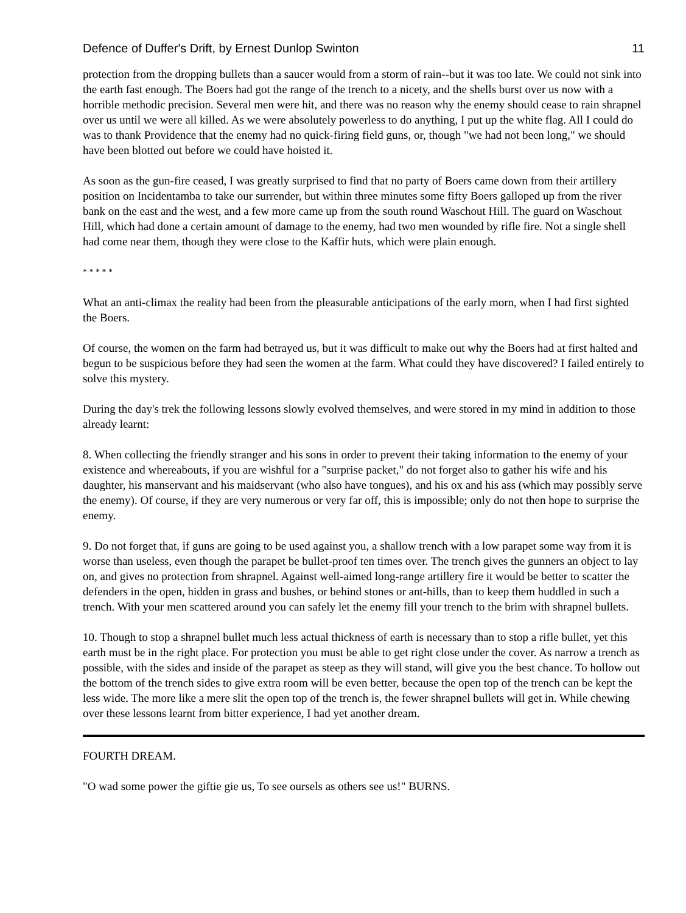Defence of Duffer's Drift, by Ernest Dunlop Swinton 11
protection from the dropping bullets than a saucer would from a storm of rain--but it was too late. We could not sink into the earth fast enough. The Boers had got the range of the trench to a nicety, and the shells burst over us now with a horrible methodic precision. Several men were hit, and there was no reason why the enemy should cease to rain shrapnel over us until we were all killed. As we were absolutely powerless to do anything, I put up the white flag. All I could do was to thank Providence that the enemy had no quick-firing field guns, or, though "we had not been long," we should have been blotted out before we could have hoisted it.
As soon as the gun-fire ceased, I was greatly surprised to find that no party of Boers came down from their artillery position on Incidentamba to take our surrender, but within three minutes some fifty Boers galloped up from the river bank on the east and the west, and a few more came up from the south round Waschout Hill. The guard on Waschout Hill, which had done a certain amount of damage to the enemy, had two men wounded by rifle fire. Not a single shell had come near them, though they were close to the Kaffir huts, which were plain enough.
* * * * *
What an anti-climax the reality had been from the pleasurable anticipations of the early morn, when I had first sighted the Boers.
Of course, the women on the farm had betrayed us, but it was difficult to make out why the Boers had at first halted and begun to be suspicious before they had seen the women at the farm. What could they have discovered? I failed entirely to solve this mystery.
During the day's trek the following lessons slowly evolved themselves, and were stored in my mind in addition to those already learnt:
8. When collecting the friendly stranger and his sons in order to prevent their taking information to the enemy of your existence and whereabouts, if you are wishful for a "surprise packet," do not forget also to gather his wife and his daughter, his manservant and his maidservant (who also have tongues), and his ox and his ass (which may possibly serve the enemy). Of course, if they are very numerous or very far off, this is impossible; only do not then hope to surprise the enemy.
9. Do not forget that, if guns are going to be used against you, a shallow trench with a low parapet some way from it is worse than useless, even though the parapet be bullet-proof ten times over. The trench gives the gunners an object to lay on, and gives no protection from shrapnel. Against well-aimed long-range artillery fire it would be better to scatter the defenders in the open, hidden in grass and bushes, or behind stones or ant-hills, than to keep them huddled in such a trench. With your men scattered around you can safely let the enemy fill your trench to the brim with shrapnel bullets.
10. Though to stop a shrapnel bullet much less actual thickness of earth is necessary than to stop a rifle bullet, yet this earth must be in the right place. For protection you must be able to get right close under the cover. As narrow a trench as possible, with the sides and inside of the parapet as steep as they will stand, will give you the best chance. To hollow out the bottom of the trench sides to give extra room will be even better, because the open top of the trench can be kept the less wide. The more like a mere slit the open top of the trench is, the fewer shrapnel bullets will get in. While chewing over these lessons learnt from bitter experience, I had yet another dream.
FOURTH DREAM.
"O wad some power the giftie gie us, To see oursels as others see us!" BURNS.